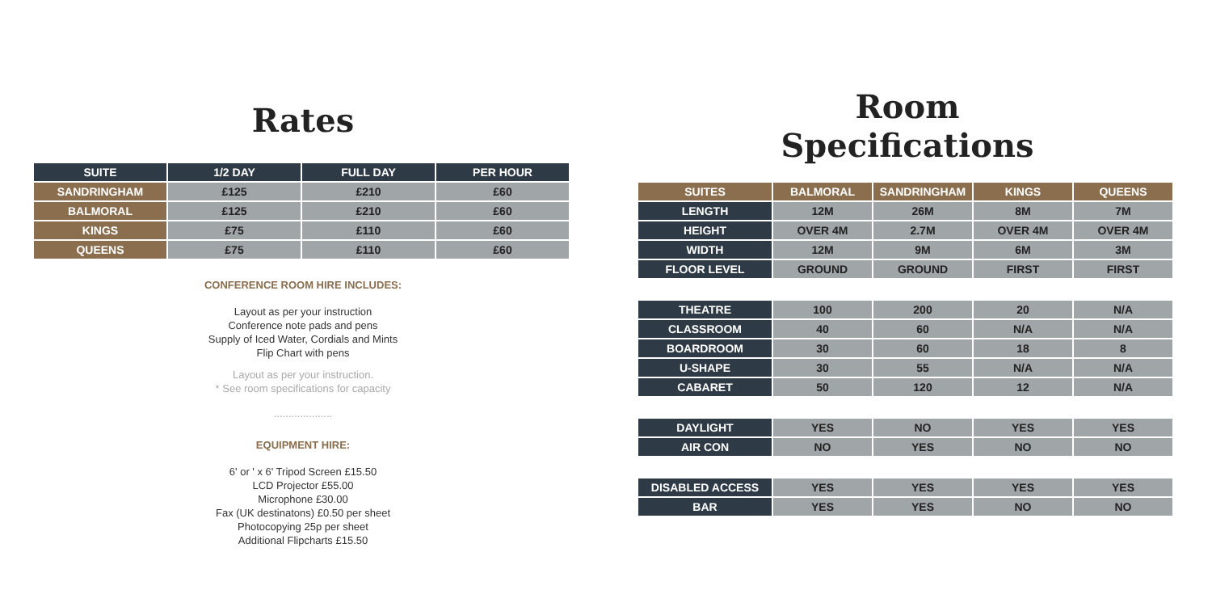Rates
| SUITE | 1/2 DAY | FULL DAY | PER HOUR |
| --- | --- | --- | --- |
| SANDRINGHAM | £125 | £210 | £60 |
| BALMORAL | £125 | £210 | £60 |
| KINGS | £75 | £110 | £60 |
| QUEENS | £75 | £110 | £60 |
CONFERENCE ROOM HIRE INCLUDES:
Layout as per your instruction
Conference note pads and pens
Supply of Iced Water, Cordials and Mints
Flip Chart with pens
Layout as per your instruction.
* See room specifications for capacity
....................
EQUIPMENT HIRE:
6' or ' x 6' Tripod Screen £15.50
LCD Projector £55.00
Microphone £30.00
Fax (UK destinatons) £0.50 per sheet
Photocopying 25p per sheet
Additional Flipcharts £15.50
Room
Specifications
| SUITES | BALMORAL | SANDRINGHAM | KINGS | QUEENS |
| LENGTH | 12M | 26M | 8M | 7M |
| HEIGHT | OVER 4M | 2.7M | OVER 4M | OVER 4M |
| WIDTH | 12M | 9M | 6M | 3M |
| FLOOR LEVEL | GROUND | GROUND | FIRST | FIRST |
| THEATRE | 100 | 200 | 20 | N/A |
| CLASSROOM | 40 | 60 | N/A | N/A |
| BOARDROOM | 30 | 60 | 18 | 8 |
| U-SHAPE | 30 | 55 | N/A | N/A |
| CABARET | 50 | 120 | 12 | N/A |
| DAYLIGHT | YES | NO | YES | YES |
| AIR CON | NO | YES | NO | NO |
| DISABLED ACCESS | YES | YES | YES | YES |
| BAR | YES | YES | NO | NO |